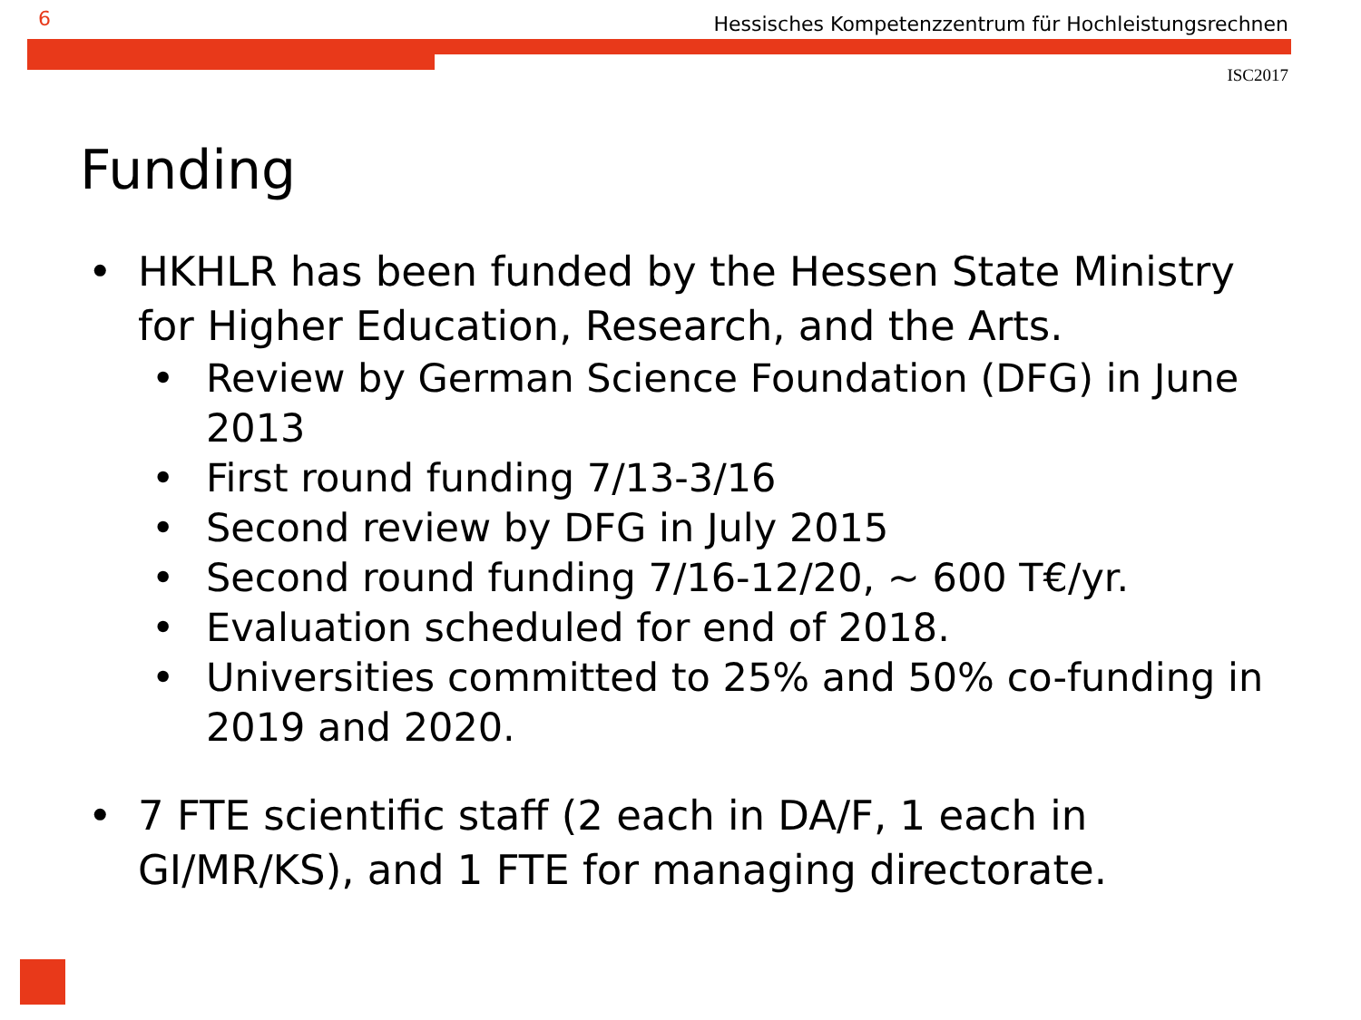6 Hessisches Kompetenzzentrum für Hochleistungsrechnen
ISC2017
Funding
• HKHLR has been funded by the Hessen State Ministry for Higher Education, Research, and the Arts.
• Review by German Science Foundation (DFG) in June 2013
• First round funding 7/13-3/16
• Second review by DFG in July 2015
• Second round funding 7/16-12/20, ~ 600 T€/yr.
• Evaluation scheduled for end of 2018.
• Universities committed to 25% and 50% co-funding in 2019 and 2020.
• 7 FTE scientific staff (2 each in DA/F, 1 each in GI/MR/KS), and 1 FTE for managing directorate.